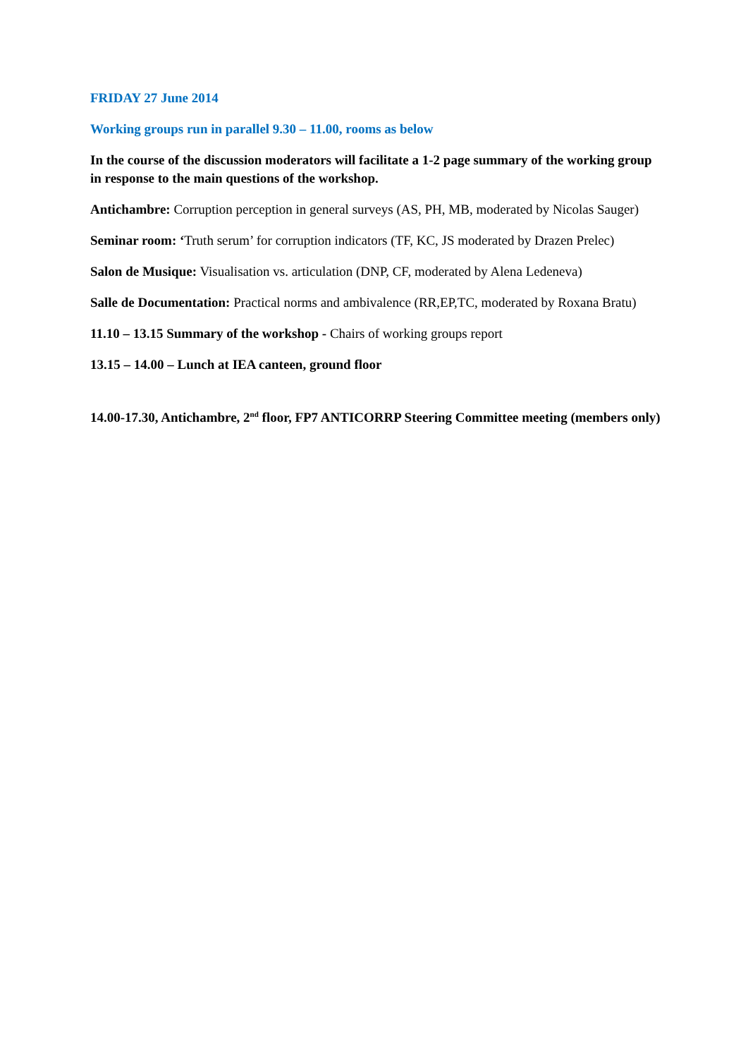FRIDAY 27 June 2014
Working groups run in parallel 9.30 – 11.00, rooms as below
In the course of the discussion moderators will facilitate a 1-2 page summary of the working group in response to the main questions of the workshop.
Antichambre: Corruption perception in general surveys (AS, PH, MB, moderated by Nicolas Sauger)
Seminar room: ‘Truth serum’ for corruption indicators (TF, KC, JS moderated by Drazen Prelec)
Salon de Musique: Visualisation vs. articulation (DNP, CF, moderated by Alena Ledeneva)
Salle de Documentation: Practical norms and ambivalence (RR,EP,TC, moderated by Roxana Bratu)
11.10 – 13.15 Summary of the workshop - Chairs of working groups report
13.15 – 14.00 – Lunch at IEA canteen, ground floor
14.00-17.30, Antichambre, 2<sup>nd</sup> floor, FP7 ANTICORRP Steering Committee meeting (members only)